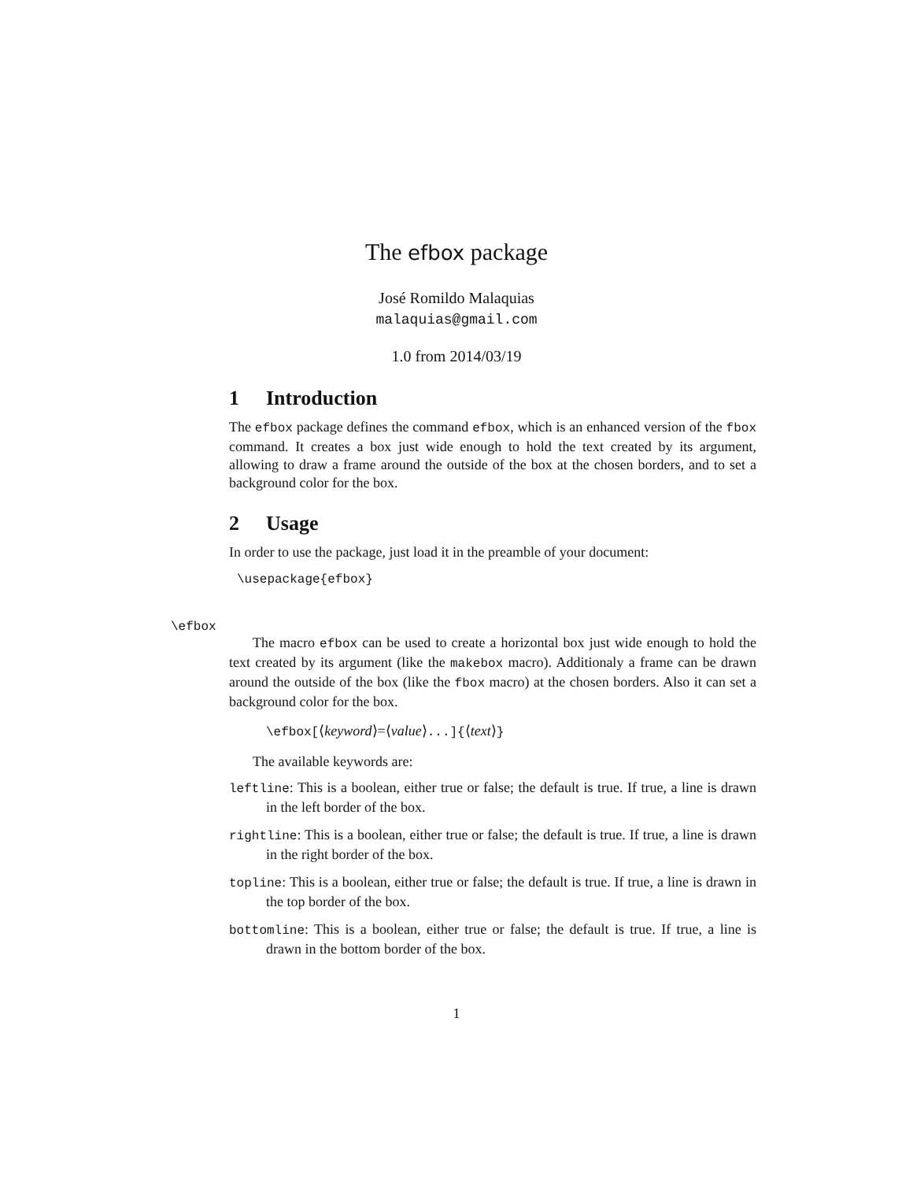The efbox package
José Romildo Malaquias
malaquias@gmail.com
1.0 from 2014/03/19
1 Introduction
The efbox package defines the command efbox, which is an enhanced version of the fbox command. It creates a box just wide enough to hold the text created by its argument, allowing to draw a frame around the outside of the box at the chosen borders, and to set a background color for the box.
2 Usage
In order to use the package, just load it in the preamble of your document:
\usepackage{efbox}
\efbox
The macro efbox can be used to create a horizontal box just wide enough to hold the text created by its argument (like the makebox macro). Additionaly a frame can be drawn around the outside of the box (like the fbox macro) at the chosen borders. Also it can set a background color for the box.
\efbox[⟨keyword⟩=⟨value⟩...]{⟨text⟩}
The available keywords are:
leftline: This is a boolean, either true or false; the default is true. If true, a line is drawn in the left border of the box.
rightline: This is a boolean, either true or false; the default is true. If true, a line is drawn in the right border of the box.
topline: This is a boolean, either true or false; the default is true. If true, a line is drawn in the top border of the box.
bottomline: This is a boolean, either true or false; the default is true. If true, a line is drawn in the bottom border of the box.
1